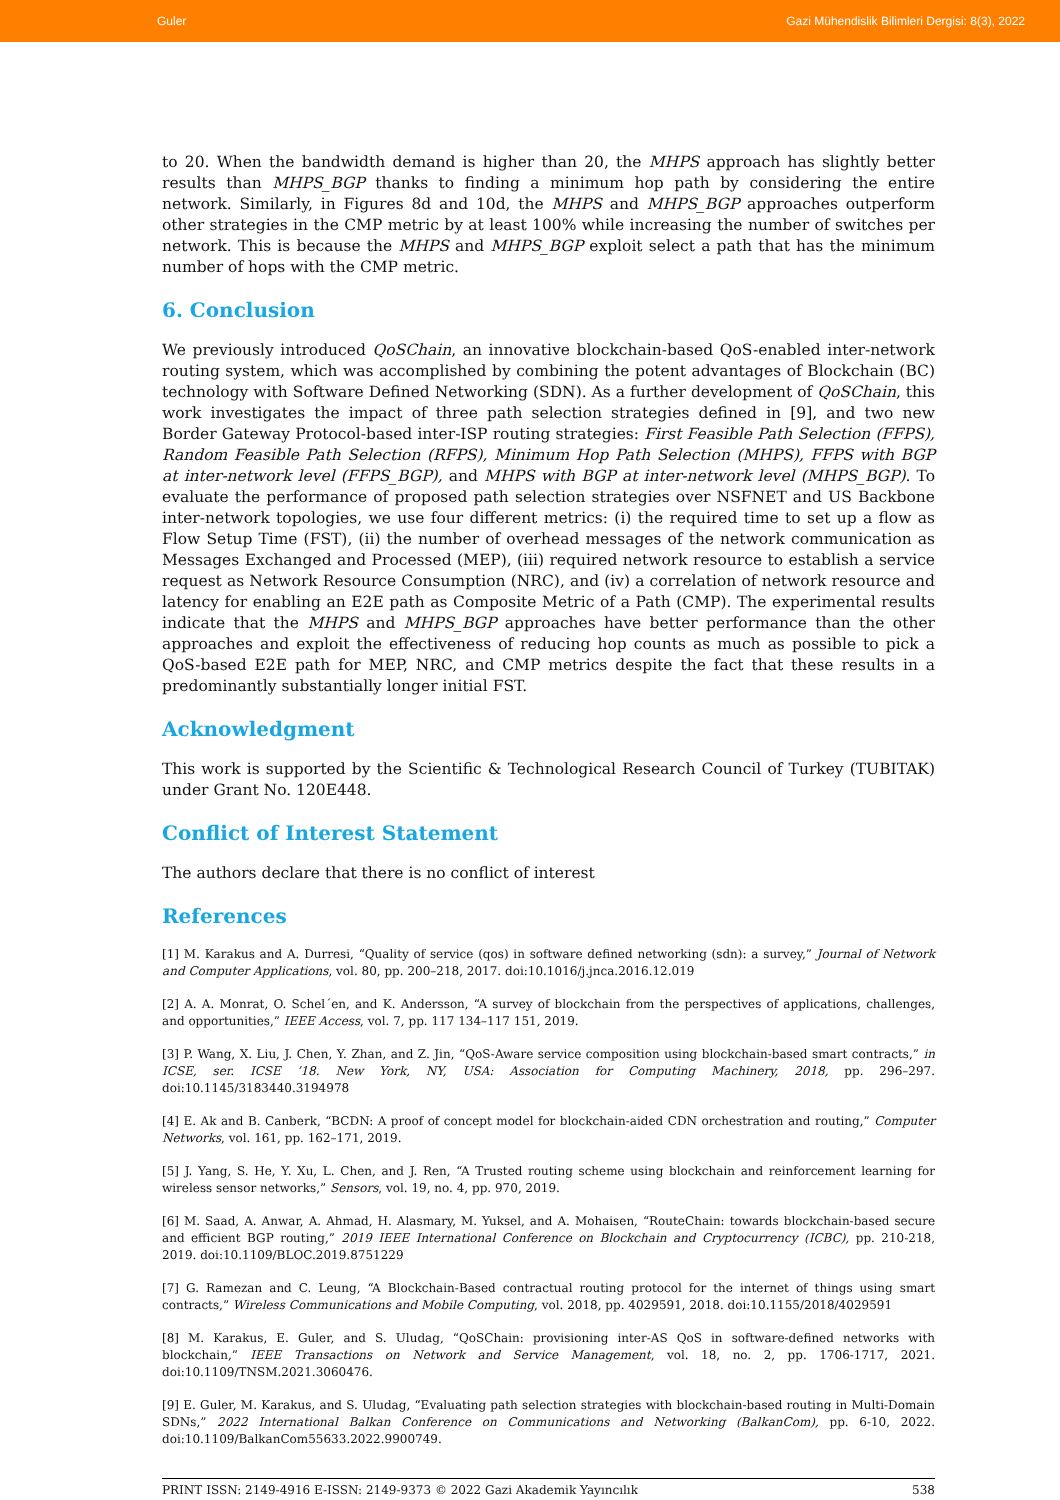Guler Gazi Mühendislik Bilimleri Dergisi: 8(3), 2022
to 20. When the bandwidth demand is higher than 20, the MHPS approach has slightly better results than MHPS_BGP thanks to finding a minimum hop path by considering the entire network. Similarly, in Figures 8d and 10d, the MHPS and MHPS_BGP approaches outperform other strategies in the CMP metric by at least 100% while increasing the number of switches per network. This is because the MHPS and MHPS_BGP exploit select a path that has the minimum number of hops with the CMP metric.
6. Conclusion
We previously introduced QoSChain, an innovative blockchain-based QoS-enabled inter-network routing system, which was accomplished by combining the potent advantages of Blockchain (BC) technology with Software Defined Networking (SDN). As a further development of QoSChain, this work investigates the impact of three path selection strategies defined in [9], and two new Border Gateway Protocol-based inter-ISP routing strategies: First Feasible Path Selection (FFPS), Random Feasible Path Selection (RFPS), Minimum Hop Path Selection (MHPS), FFPS with BGP at inter-network level (FFPS_BGP), and MHPS with BGP at inter-network level (MHPS_BGP). To evaluate the performance of proposed path selection strategies over NSFNET and US Backbone inter-network topologies, we use four different metrics: (i) the required time to set up a flow as Flow Setup Time (FST), (ii) the number of overhead messages of the network communication as Messages Exchanged and Processed (MEP), (iii) required network resource to establish a service request as Network Resource Consumption (NRC), and (iv) a correlation of network resource and latency for enabling an E2E path as Composite Metric of a Path (CMP). The experimental results indicate that the MHPS and MHPS_BGP approaches have better performance than the other approaches and exploit the effectiveness of reducing hop counts as much as possible to pick a QoS-based E2E path for MEP, NRC, and CMP metrics despite the fact that these results in a predominantly substantially longer initial FST.
Acknowledgment
This work is supported by the Scientific & Technological Research Council of Turkey (TUBITAK) under Grant No. 120E448.
Conflict of Interest Statement
The authors declare that there is no conflict of interest
References
[1] M. Karakus and A. Durresi, “Quality of service (qos) in software defined networking (sdn): a survey,” Journal of Network and Computer Applications, vol. 80, pp. 200–218, 2017. doi:10.1016/j.jnca.2016.12.019
[2] A. A. Monrat, O. Schel´en, and K. Andersson, “A survey of blockchain from the perspectives of applications, challenges, and opportunities,” IEEE Access, vol. 7, pp. 117 134–117 151, 2019.
[3] P. Wang, X. Liu, J. Chen, Y. Zhan, and Z. Jin, “QoS-Aware service composition using blockchain-based smart contracts,” in ICSE, ser. ICSE ’18. New York, NY, USA: Association for Computing Machinery, 2018, pp. 296–297. doi:10.1145/3183440.3194978
[4] E. Ak and B. Canberk, “BCDN: A proof of concept model for blockchain-aided CDN orchestration and routing,” Computer Networks, vol. 161, pp. 162–171, 2019.
[5] J. Yang, S. He, Y. Xu, L. Chen, and J. Ren, “A Trusted routing scheme using blockchain and reinforcement learning for wireless sensor networks,” Sensors, vol. 19, no. 4, pp. 970, 2019.
[6] M. Saad, A. Anwar, A. Ahmad, H. Alasmary, M. Yuksel, and A. Mohaisen, “RouteChain: towards blockchain-based secure and efficient BGP routing,” 2019 IEEE International Conference on Blockchain and Cryptocurrency (ICBC), pp. 210-218, 2019. doi:10.1109/BLOC.2019.8751229
[7] G. Ramezan and C. Leung, “A Blockchain-Based contractual routing protocol for the internet of things using smart contracts,” Wireless Communications and Mobile Computing, vol. 2018, pp. 4029591, 2018. doi:10.1155/2018/4029591
[8] M. Karakus, E. Guler, and S. Uludag, “QoSChain: provisioning inter-AS QoS in software-defined networks with blockchain,” IEEE Transactions on Network and Service Management, vol. 18, no. 2, pp. 1706-1717, 2021. doi:10.1109/TNSM.2021.3060476.
[9] E. Guler, M. Karakus, and S. Uludag, “Evaluating path selection strategies with blockchain-based routing in Multi-Domain SDNs,” 2022 International Balkan Conference on Communications and Networking (BalkanCom), pp. 6-10, 2022. doi:10.1109/BalkanCom55633.2022.9900749.
PRINT ISSN: 2149-4916 E-ISSN: 2149-9373 © 2022 Gazi Akademik Yayıncılık 538